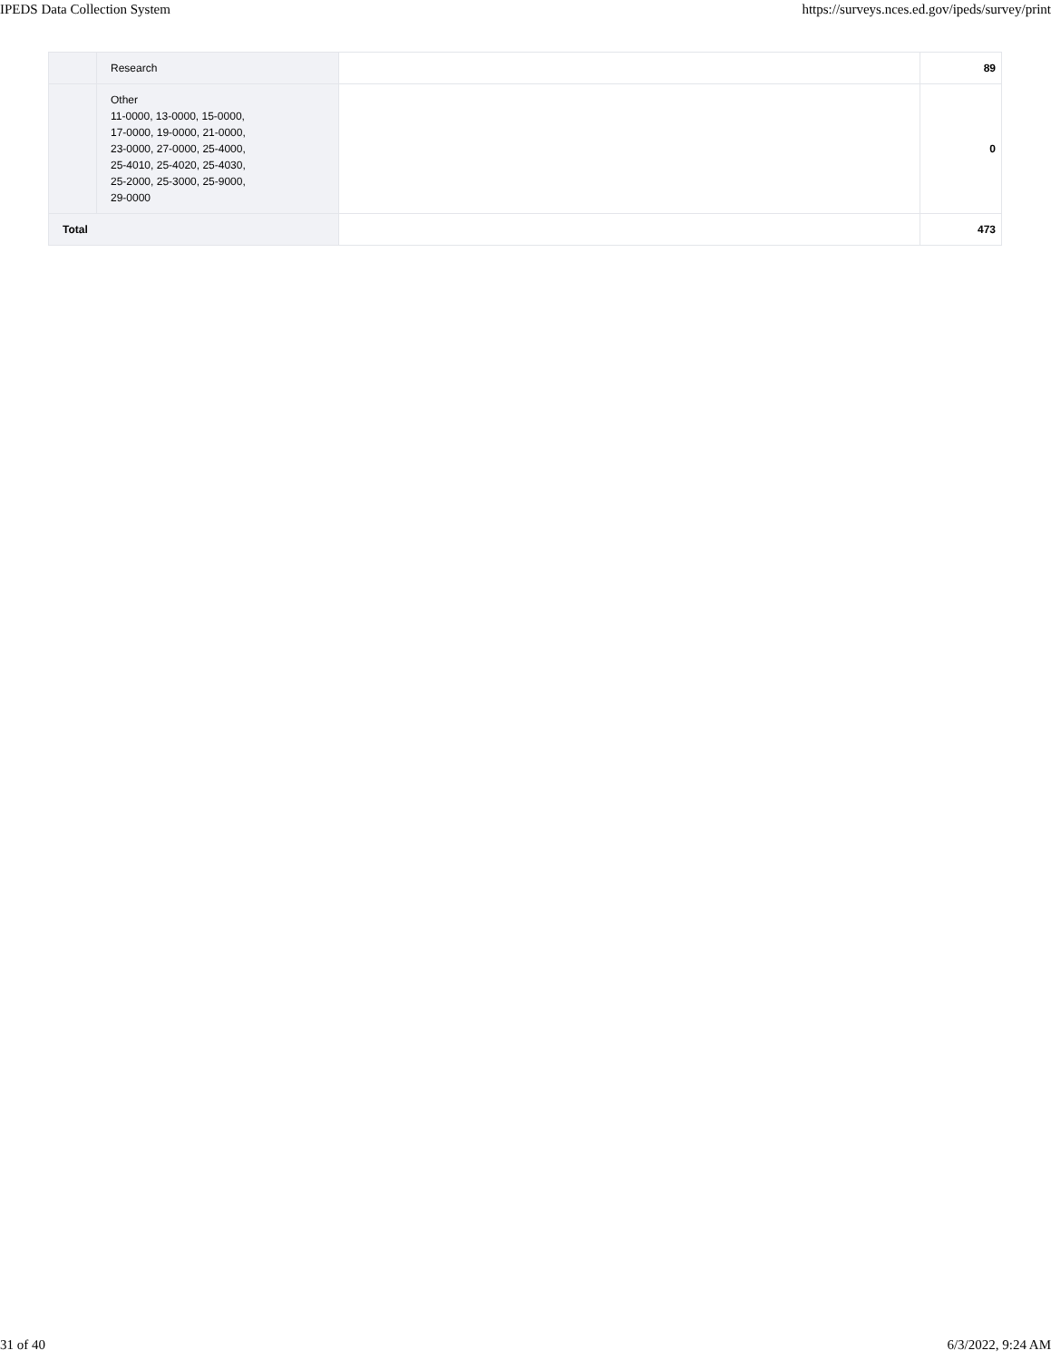IPEDS Data Collection System https://surveys.nces.ed.gov/ipeds/survey/print
| | Research | | 89 |
| | Other 11-0000, 13-0000, 15-0000, 17-0000, 19-0000, 21-0000, 23-0000, 27-0000, 25-4000, 25-4010, 25-4020, 25-4030, 25-2000, 25-3000, 25-9000, 29-0000 | | 0 |
| Total | | | 473 |
31 of 40 6/3/2022, 9:24 AM